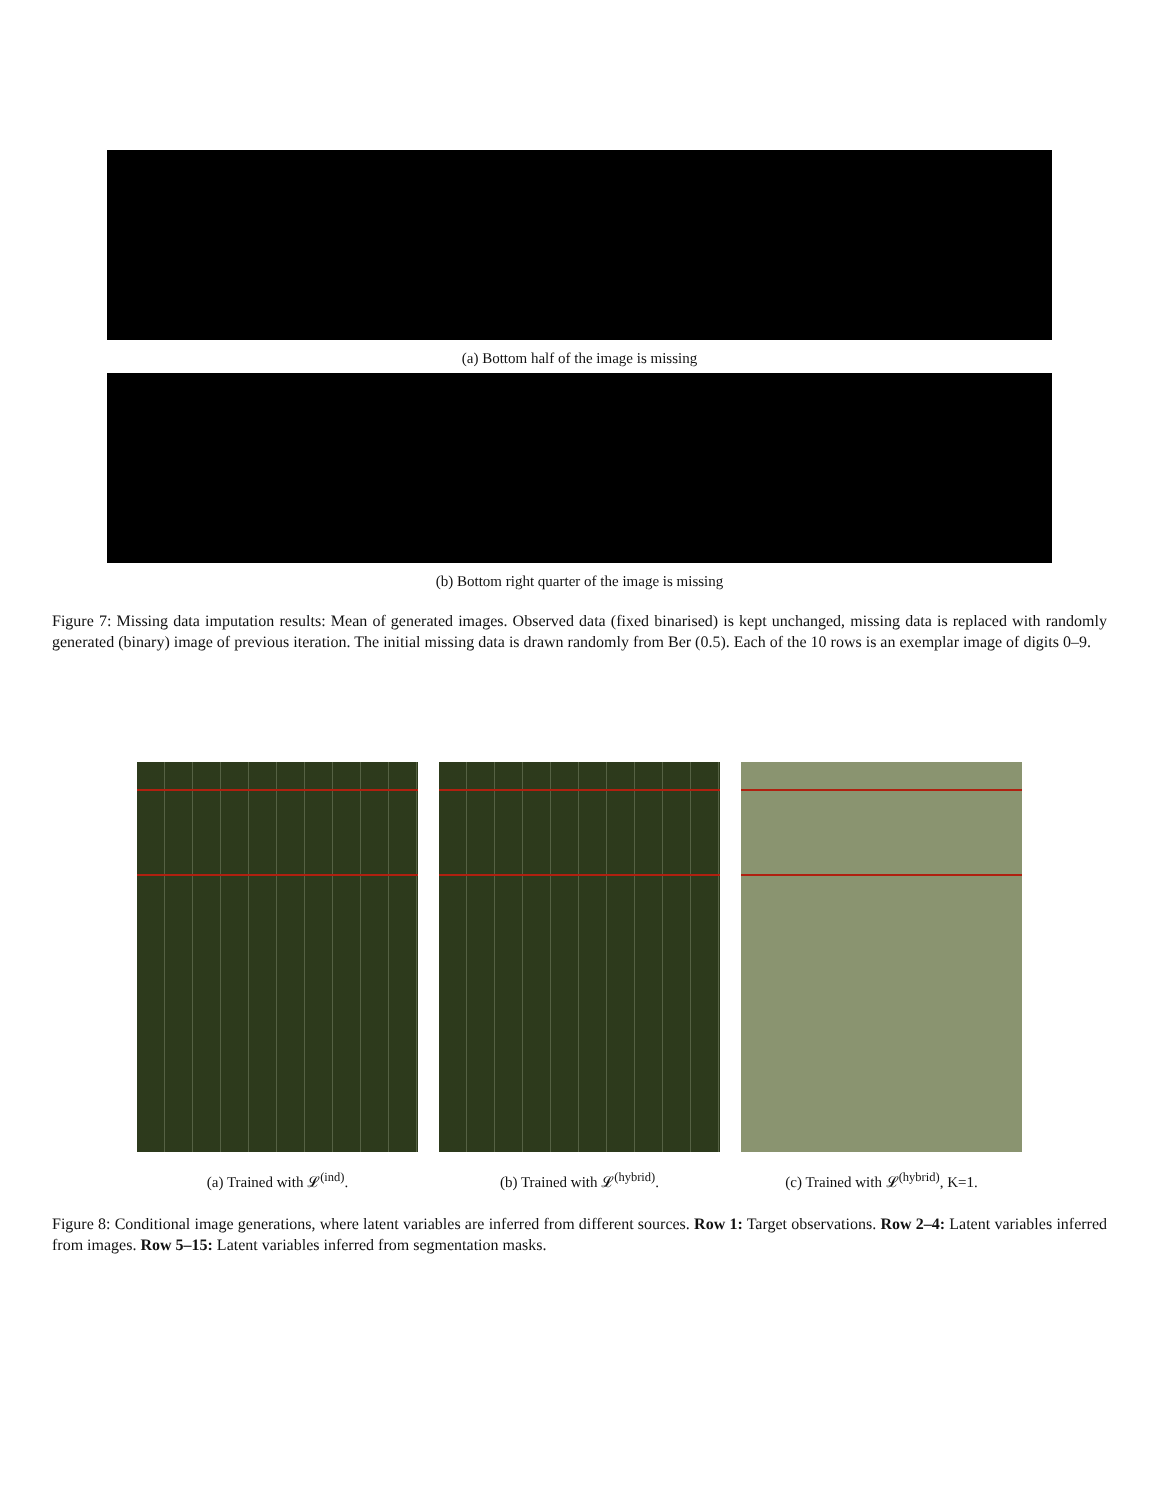(a) Bottom half of the image is missing
(b) Bottom right quarter of the image is missing
Figure 7: Missing data imputation results: Mean of generated images. Observed data (fixed binarised) is kept unchanged, missing data is replaced with randomly generated (binary) image of previous iteration. The initial missing data is drawn randomly from Ber (0.5). Each of the 10 rows is an exemplar image of digits 0–9.
(a) Trained with 𝓛<sup>(ind)</sup>. (b) Trained with 𝓛<sup>(hybrid)</sup>. (c) Trained with 𝓛<sup>(hybrid)</sup>, K=1.
Figure 8: Conditional image generations, where latent variables are inferred from different sources. Row 1: Target observations. Row 2–4: Latent variables inferred from images. Row 5–15: Latent variables inferred from segmentation masks.